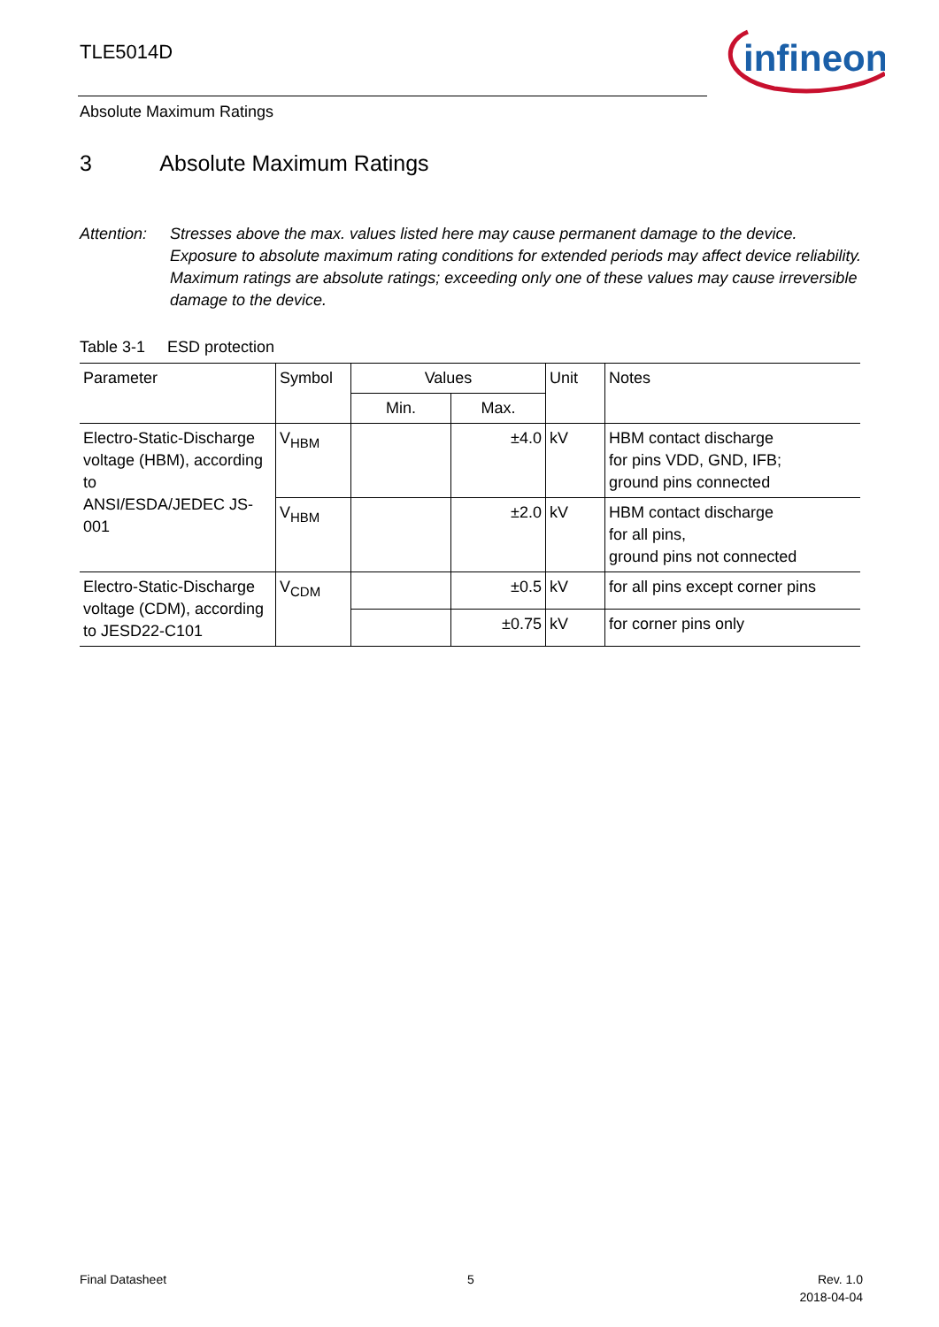TLE5014D
infineon
Absolute Maximum Ratings
3 Absolute Maximum Ratings
Attention:
Stresses above the max. values listed here may cause permanent damage to the device. Exposure to absolute maximum rating conditions for extended periods may affect device reliability. Maximum ratings are absolute ratings; exceeding only one of these values may cause irreversible damage to the device.
Table 3-1 ESD protection
| Parameter | Symbol | Values | | Unit | Notes |
| --- | --- | --- | --- | --- | --- |
| | | Min. | Max. | | |
| Electro-Static-Discharge voltage (HBM), according to ANSI/ESDA/JEDEC JS-001 | V<sub>HBM</sub> | | ±4.0 | kV | HBM contact discharge for pins VDD, GND, IFB; ground pins connected |
| | V<sub>HBM</sub> | | ±2.0 | kV | HBM contact discharge for all pins, ground pins not connected |
| Electro-Static-Discharge voltage (CDM), according to JESD22-C101 | V<sub>CDM</sub> | | ±0.5 | kV | for all pins except corner pins |
| | | | ±0.75 | kV | for corner pins only |
Final Datasheet 5
Rev. 1.0
2018-04-04